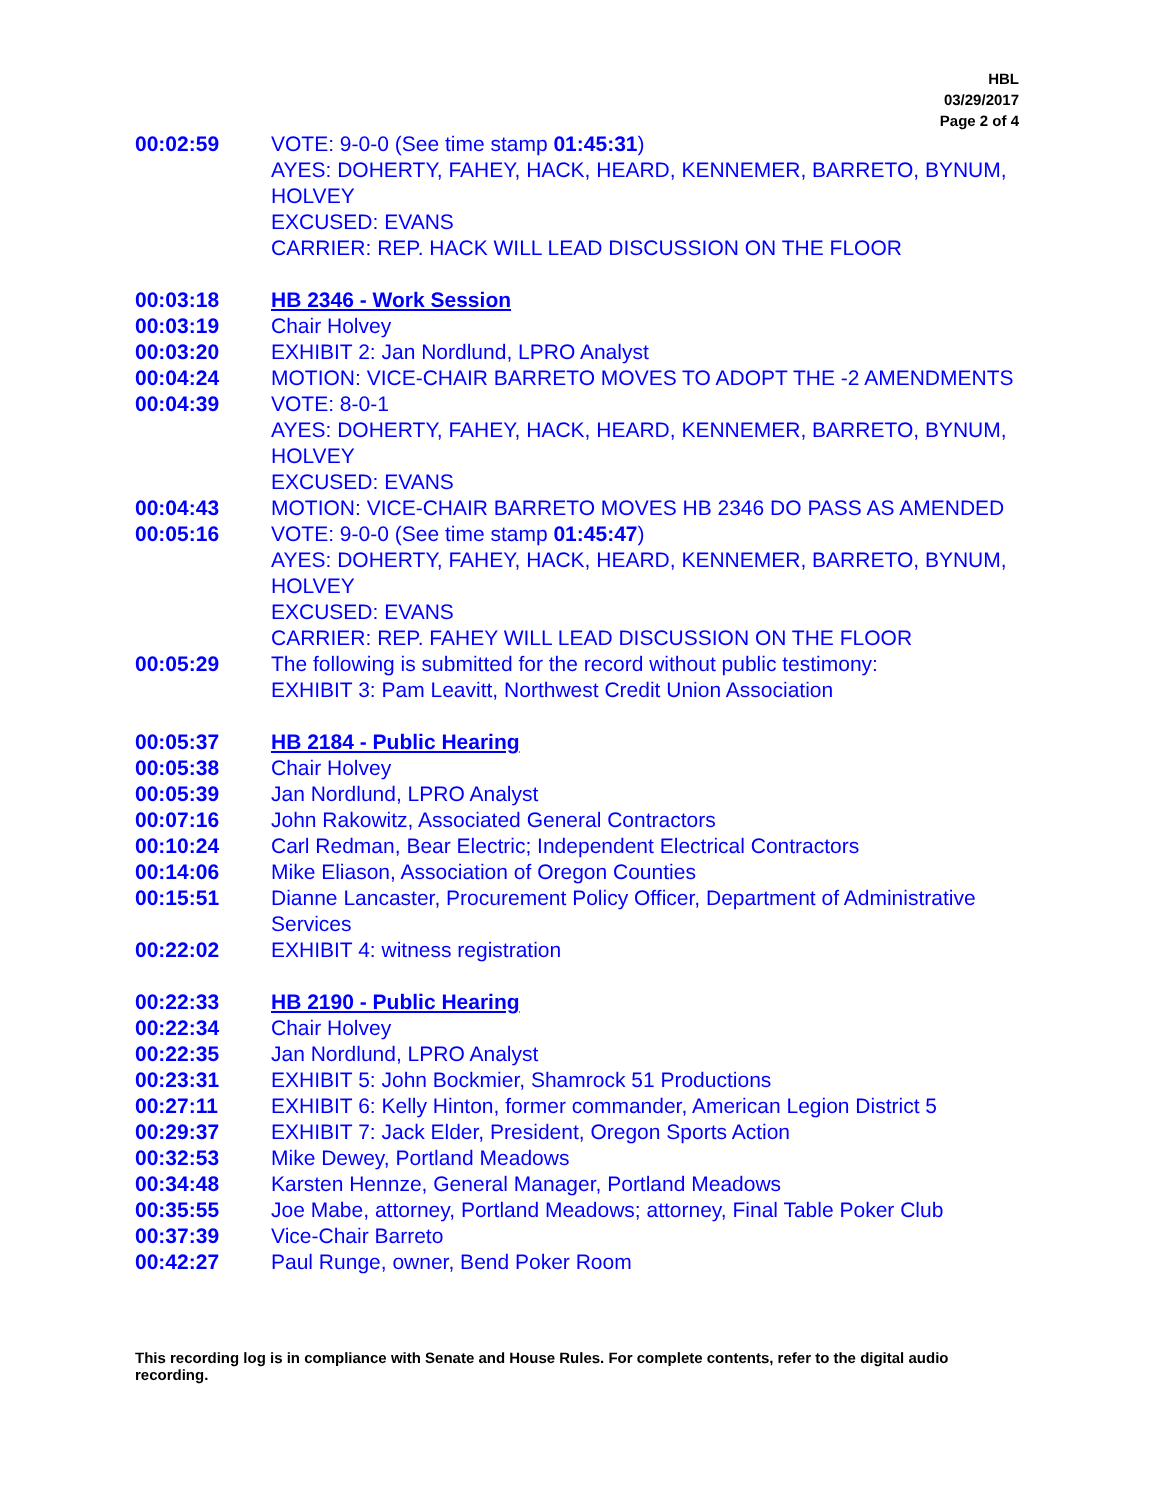HBL
03/29/2017
Page 2 of 4
00:02:59 VOTE: 9-0-0 (See time stamp 01:45:31)
AYES: DOHERTY, FAHEY, HACK, HEARD, KENNEMER, BARRETO, BYNUM, HOLVEY
EXCUSED: EVANS
CARRIER: REP. HACK WILL LEAD DISCUSSION ON THE FLOOR
00:03:18 HB 2346 - Work Session
00:03:19 Chair Holvey
00:03:20 EXHIBIT 2: Jan Nordlund, LPRO Analyst
00:04:24 MOTION: VICE-CHAIR BARRETO MOVES TO ADOPT THE -2 AMENDMENTS
00:04:39 VOTE: 8-0-1
AYES: DOHERTY, FAHEY, HACK, HEARD, KENNEMER, BARRETO, BYNUM, HOLVEY
EXCUSED: EVANS
00:04:43 MOTION: VICE-CHAIR BARRETO MOVES HB 2346 DO PASS AS AMENDED
00:05:16 VOTE: 9-0-0 (See time stamp 01:45:47)
AYES: DOHERTY, FAHEY, HACK, HEARD, KENNEMER, BARRETO, BYNUM, HOLVEY
EXCUSED: EVANS
CARRIER: REP. FAHEY WILL LEAD DISCUSSION ON THE FLOOR
00:05:29 The following is submitted for the record without public testimony:
EXHIBIT 3: Pam Leavitt, Northwest Credit Union Association
00:05:37 HB 2184 - Public Hearing
00:05:38 Chair Holvey
00:05:39 Jan Nordlund, LPRO Analyst
00:07:16 John Rakowitz, Associated General Contractors
00:10:24 Carl Redman, Bear Electric; Independent Electrical Contractors
00:14:06 Mike Eliason, Association of Oregon Counties
00:15:51 Dianne Lancaster, Procurement Policy Officer, Department of Administrative Services
00:22:02 EXHIBIT 4: witness registration
00:22:33 HB 2190 - Public Hearing
00:22:34 Chair Holvey
00:22:35 Jan Nordlund, LPRO Analyst
00:23:31 EXHIBIT 5: John Bockmier, Shamrock 51 Productions
00:27:11 EXHIBIT 6: Kelly Hinton, former commander, American Legion District 5
00:29:37 EXHIBIT 7: Jack Elder, President, Oregon Sports Action
00:32:53 Mike Dewey, Portland Meadows
00:34:48 Karsten Hennze, General Manager, Portland Meadows
00:35:55 Joe Mabe, attorney, Portland Meadows; attorney, Final Table Poker Club
00:37:39 Vice-Chair Barreto
00:42:27 Paul Runge, owner, Bend Poker Room
This recording log is in compliance with Senate and House Rules. For complete contents, refer to the digital audio recording.